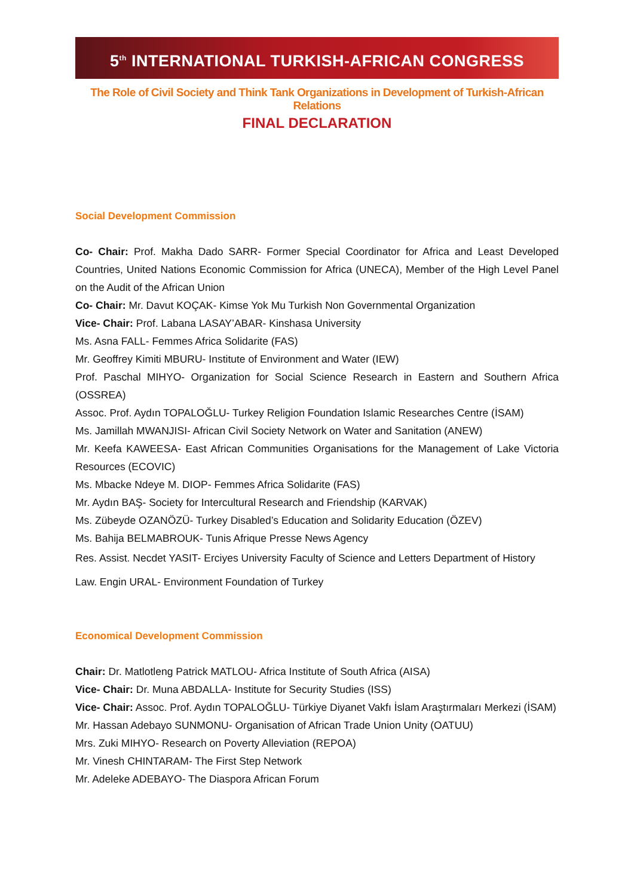5<sup>th</sup> INTERNATIONAL TURKISH-AFRICAN CONGRESS
The Role of Civil Society and Think Tank Organizations in Development of Turkish-African Relations
FINAL DECLARATION
Social Development Commission
Co- Chair: Prof. Makha Dado SARR- Former Special Coordinator for Africa and Least Developed Countries, United Nations Economic Commission for Africa (UNECA), Member of the High Level Panel on the Audit of the African Union
Co- Chair: Mr. Davut KOÇAK- Kimse Yok Mu Turkish Non Governmental Organization
Vice- Chair: Prof. Labana LASAY’ABAR- Kinshasa University
Ms. Asna FALL- Femmes Africa Solidarite (FAS)
Mr. Geoffrey Kimiti MBURU- Institute of Environment and Water (IEW)
Prof. Paschal MIHYO- Organization for Social Science Research in Eastern and Southern Africa (OSSREA)
Assoc. Prof. Aydın TOPALOĞLU- Turkey Religion Foundation Islamic Researches Centre (İSAM)
Ms. Jamillah MWANJISI- African Civil Society Network on Water and Sanitation (ANEW)
Mr. Keefa KAWEESA- East African Communities Organisations for the Management of Lake Victoria Resources (ECOVIC)
Ms. Mbacke Ndeye M. DIOP- Femmes Africa Solidarite (FAS)
Mr. Aydın BAŞ- Society for Intercultural Research and Friendship (KARVAK)
Ms. Zübeyde OZANÖZÜ- Turkey Disabled’s Education and Solidarity Education (ÖZEV)
Ms. Bahija BELMABROUK- Tunis Afrique Presse News Agency
Res. Assist. Necdet YASIT- Erciyes University Faculty of Science and Letters Department of History
Law. Engin URAL- Environment Foundation of Turkey
Economical Development Commission
Chair: Dr. Matlotleng Patrick MATLOU- Africa Institute of South Africa (AISA)
Vice- Chair: Dr. Muna ABDALLA- Institute for Security Studies (ISS)
Vice- Chair: Assoc. Prof. Aydın TOPALOĞLU- Türkiye Diyanet Vakfı İslam Araştırmaları Merkezi (İSAM)
Mr. Hassan Adebayo SUNMONU- Organisation of African Trade Union Unity (OATUU)
Mrs. Zuki MIHYO- Research on Poverty Alleviation (REPOA)
Mr. Vinesh CHINTARAM- The First Step Network
Mr. Adeleke ADEBAYO- The Diaspora African Forum